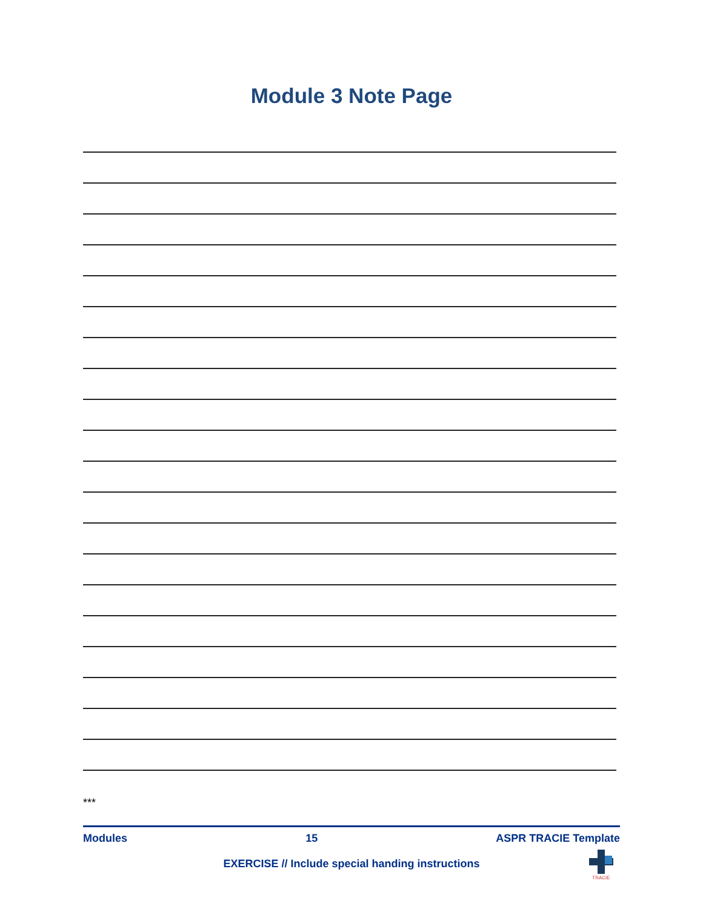Module 3 Note Page
***
Modules 15 ASPR TRACIE Template
EXERCISE // Include special handing instructions
TRACIE